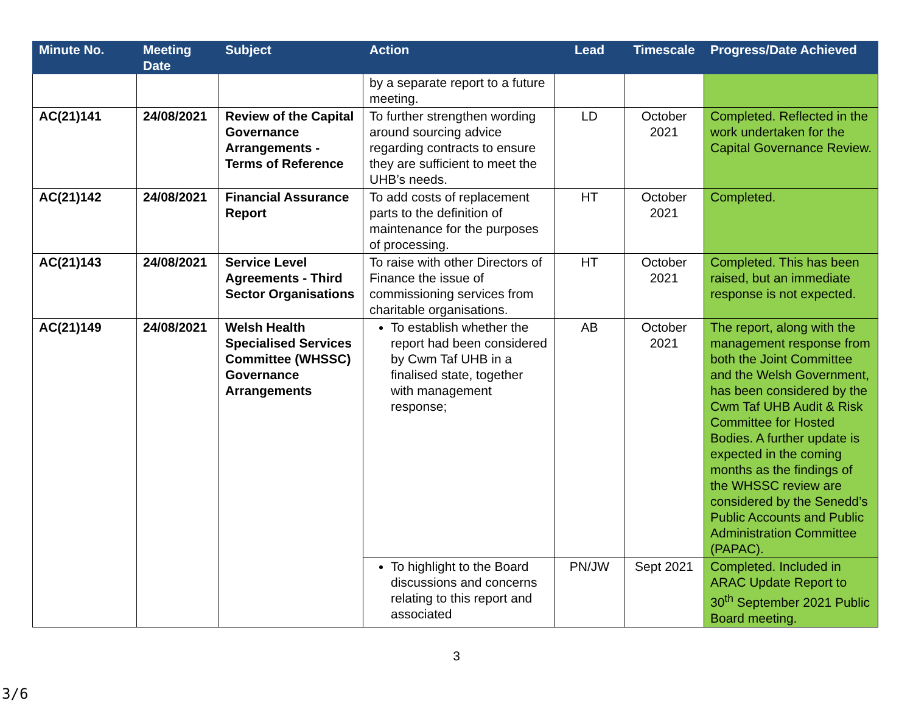| Minute No. | Meeting Date | Subject | Action | Lead | Timescale | Progress/Date Achieved |
| --- | --- | --- | --- | --- | --- | --- |
| | | | by a separate report to a future meeting. | | | |
| AC(21)141 | 24/08/2021 | Review of the Capital Governance Arrangements - Terms of Reference | To further strengthen wording around sourcing advice regarding contracts to ensure they are sufficient to meet the UHB’s needs. | LD | October 2021 | Completed. Reflected in the work undertaken for the Capital Governance Review. |
| AC(21)142 | 24/08/2021 | Financial Assurance Report | To add costs of replacement parts to the definition of maintenance for the purposes of processing. | HT | October 2021 | Completed. |
| AC(21)143 | 24/08/2021 | Service Level Agreements - Third Sector Organisations | To raise with other Directors of Finance the issue of commissioning services from charitable organisations. | HT | October 2021 | Completed. This has been raised, but an immediate response is not expected. |
| AC(21)149 | 24/08/2021 | Welsh Health Specialised Services Committee (WHSSC) Governance Arrangements | To establish whether the report had been considered by Cwm Taf UHB in a finalised state, together with management response; | AB | October 2021 | The report, along with the management response from both the Joint Committee and the Welsh Government, has been considered by the Cwm Taf UHB Audit & Risk Committee for Hosted Bodies. A further update is expected in the coming months as the findings of the WHSSC review are considered by the Senedd’s Public Accounts and Public Administration Committee (PAPAC). |
| | | | To highlight to the Board discussions and concerns relating to this report and associated | PN/JW | Sept 2021 | Completed. Included in ARAC Update Report to 30<sup>th</sup> September 2021 Public Board meeting. |
3
3/6